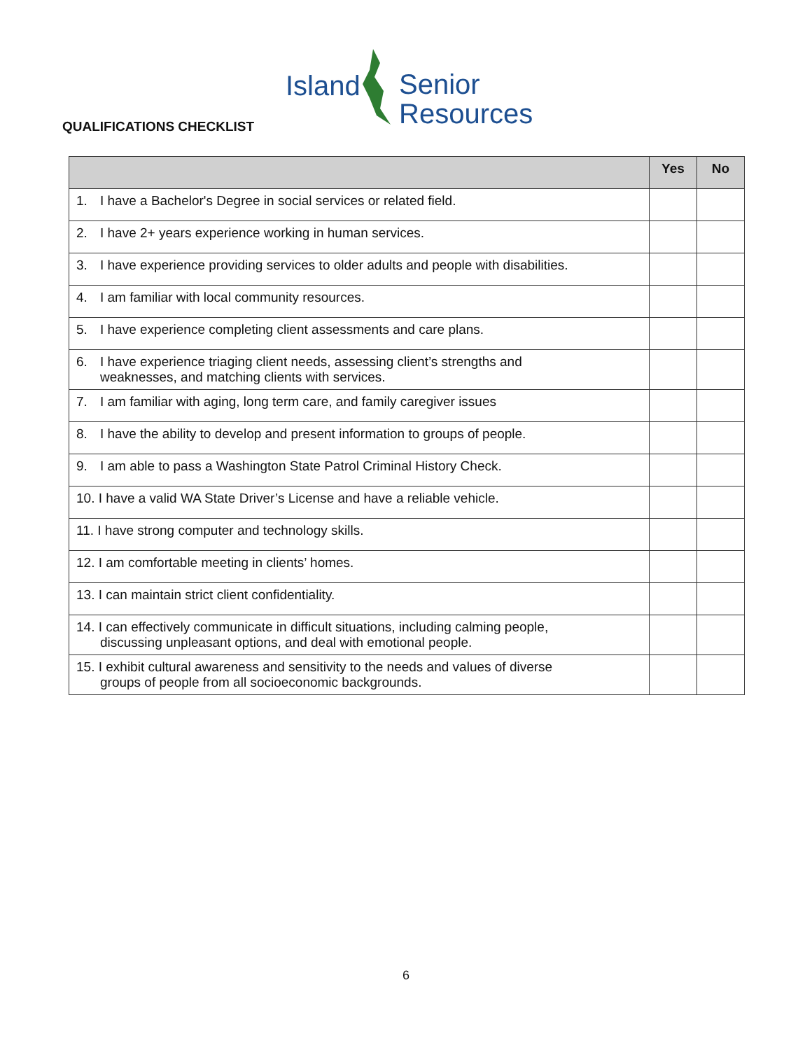Island Senior
Resources
QUALIFICATIONS CHECKLIST
| | Yes | No |
| --- | --- | --- |
| 1. I have a Bachelor's Degree in social services or related field. | | |
| 2. I have 2+ years experience working in human services. | | |
| 3. I have experience providing services to older adults and people with disabilities. | | |
| 4. I am familiar with local community resources. | | |
| 5. I have experience completing client assessments and care plans. | | |
| 6. I have experience triaging client needs, assessing client’s strengths and weaknesses, and matching clients with services. | | |
| 7. I am familiar with aging, long term care, and family caregiver issues | | |
| 8. I have the ability to develop and present information to groups of people. | | |
| 9. I am able to pass a Washington State Patrol Criminal History Check. | | |
| 10. I have a valid WA State Driver’s License and have a reliable vehicle. | | |
| 11. I have strong computer and technology skills. | | |
| 12. I am comfortable meeting in clients’ homes. | | |
| 13. I can maintain strict client confidentiality. | | |
| 14. I can effectively communicate in difficult situations, including calming people, discussing unpleasant options, and deal with emotional people. | | |
| 15. I exhibit cultural awareness and sensitivity to the needs and values of diverse groups of people from all socioeconomic backgrounds. | | |
6